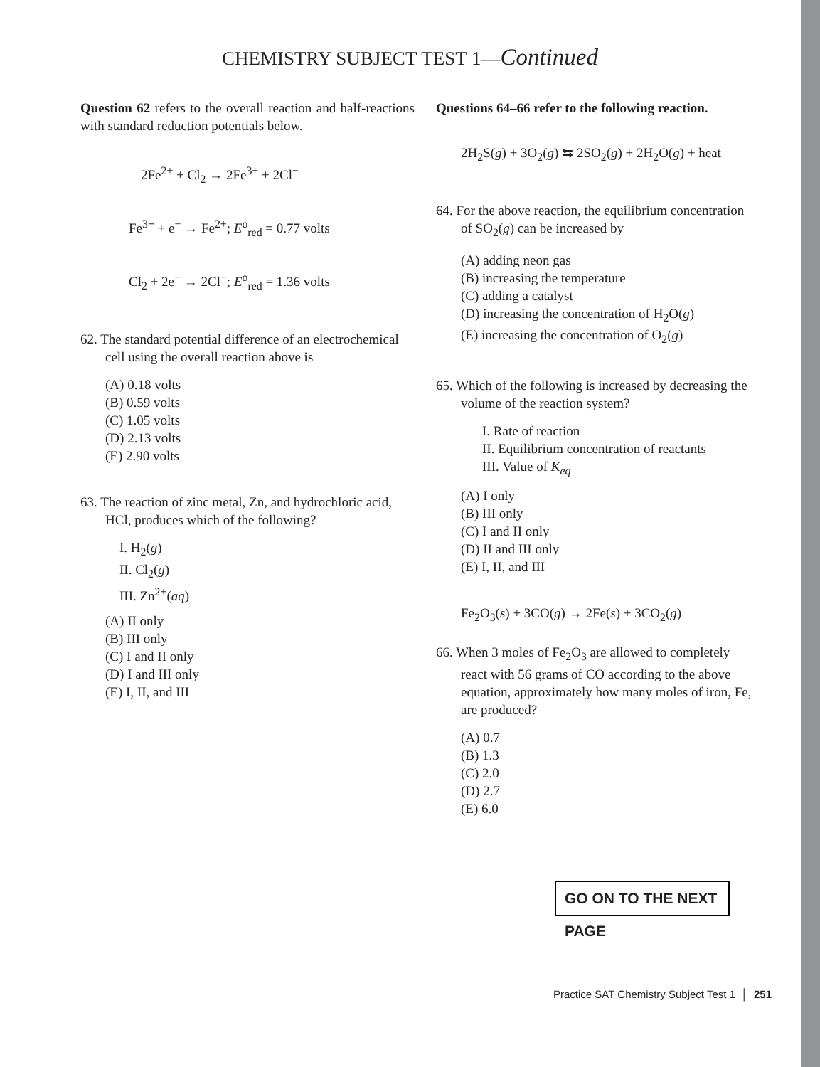CHEMISTRY SUBJECT TEST 1—Continued
Question 62 refers to the overall reaction and half-reactions with standard reduction potentials below.
2Fe<sup>2+</sup> + Cl<sub>2</sub> → 2Fe<sup>3+</sup> + 2Cl<sup>−</sup>
Fe<sup>3+</sup> + e<sup>−</sup> → Fe<sup>2+</sup>; E<sup>o</sup><sub>red</sub> = 0.77 volts
Cl<sub>2</sub> + 2e<sup>−</sup> → 2Cl<sup>−</sup>; E<sup>o</sup><sub>red</sub> = 1.36 volts
62. The standard potential difference of an electrochemical cell using the overall reaction above is
(A) 0.18 volts
(B) 0.59 volts
(C) 1.05 volts
(D) 2.13 volts
(E) 2.90 volts
63. The reaction of zinc metal, Zn, and hydrochloric acid, HCl, produces which of the following?
I. H<sub>2</sub>(g)
II. Cl<sub>2</sub>(g)
III. Zn<sup>2+</sup>(aq)
(A) II only
(B) III only
(C) I and II only
(D) I and III only
(E) I, II, and III
Questions 64–66 refer to the following reaction.
2H<sub>2</sub>S(g) + 3O<sub>2</sub>(g) ⇆ 2SO<sub>2</sub>(g) + 2H<sub>2</sub>O(g) + heat
64. For the above reaction, the equilibrium concentration of SO<sub>2</sub>(g) can be increased by
(A) adding neon gas
(B) increasing the temperature
(C) adding a catalyst
(D) increasing the concentration of H<sub>2</sub>O(g)
(E) increasing the concentration of O<sub>2</sub>(g)
65. Which of the following is increased by decreasing the volume of the reaction system?
I. Rate of reaction
II. Equilibrium concentration of reactants
III. Value of K<sub>eq</sub>
(A) I only
(B) III only
(C) I and II only
(D) II and III only
(E) I, II, and III
Fe<sub>2</sub>O<sub>3</sub>(s) + 3CO(g) → 2Fe(s) + 3CO<sub>2</sub>(g)
66. When 3 moles of Fe<sub>2</sub>O<sub>3</sub> are allowed to completely react with 56 grams of CO according to the above equation, approximately how many moles of iron, Fe, are produced?
(A) 0.7
(B) 1.3
(C) 2.0
(D) 2.7
(E) 6.0
GO ON TO THE NEXT PAGE
Practice SAT Chemistry Subject Test 1 │ 251